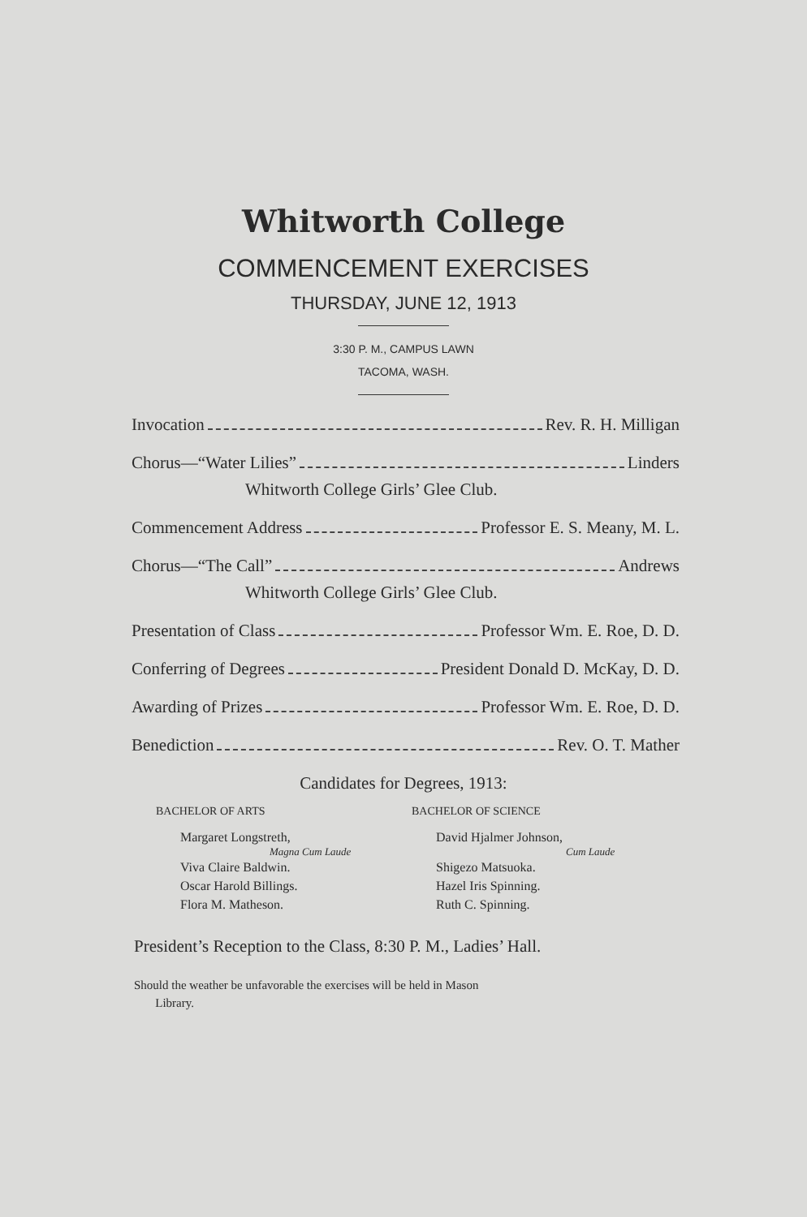Whitworth College
COMMENCEMENT EXERCISES
THURSDAY, JUNE 12, 1913
3:30 P. M., CAMPUS LAWN
TACOMA, WASH.
Invocation Rev. R. H. Milligan
Chorus—“Water Lilies” Linders
Whitworth College Girls’ Glee Club.
Commencement Address Professor E. S. Meany, M. L.
Chorus—“The Call” Andrews
Whitworth College Girls’ Glee Club.
Presentation of Class Professor Wm. E. Roe, D. D.
Conferring of Degrees President Donald D. McKay, D. D.
Awarding of Prizes Professor Wm. E. Roe, D. D.
Benediction Rev. O. T. Mather
Candidates for Degrees, 1913:
BACHELOR OF ARTS
Margaret Longstreth,
Magna Cum Laude
Viva Claire Baldwin.
Oscar Harold Billings.
Flora M. Matheson.
BACHELOR OF SCIENCE
David Hjalmer Johnson,
Cum Laude
Shigezo Matsuoka.
Hazel Iris Spinning.
Ruth C. Spinning.
President’s Reception to the Class, 8:30 P. M., Ladies’ Hall.
Should the weather be unfavorable the exercises will be held in Mason
Library.